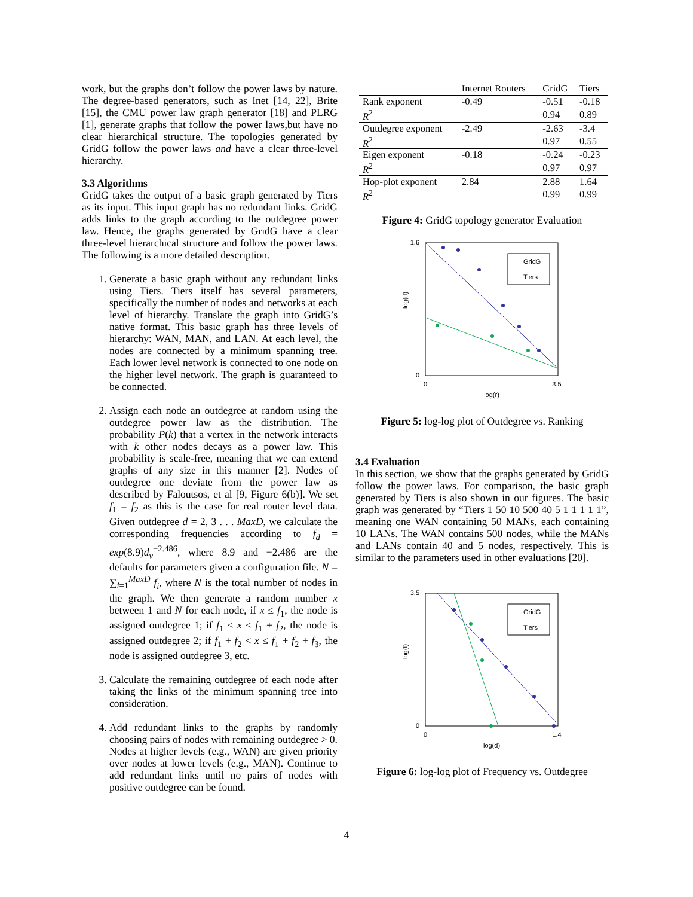work, but the graphs don’t follow the power laws by nature. The degree-based generators, such as Inet [14, 22], Brite [15], the CMU power law graph generator [18] and PLRG [1], generate graphs that follow the power laws,but have no clear hierarchical structure. The topologies generated by GridG follow the power laws and have a clear three-level hierarchy.
3.3 Algorithms
GridG takes the output of a basic graph generated by Tiers as its input. This input graph has no redundant links. GridG adds links to the graph according to the outdegree power law. Hence, the graphs generated by GridG have a clear three-level hierarchical structure and follow the power laws. The following is a more detailed description.
1. Generate a basic graph without any redundant links using Tiers. Tiers itself has several parameters, specifically the number of nodes and networks at each level of hierarchy. Translate the graph into GridG’s native format. This basic graph has three levels of hierarchy: WAN, MAN, and LAN. At each level, the nodes are connected by a minimum spanning tree. Each lower level network is connected to one node on the higher level network. The graph is guaranteed to be connected.
2. Assign each node an outdegree at random using the outdegree power law as the distribution. The probability P(k) that a vertex in the network interacts with k other nodes decays as a power law. This probability is scale-free, meaning that we can extend graphs of any size in this manner [2]. Nodes of outdegree one deviate from the power law as described by Faloutsos, et al [9, Figure 6(b)]. We set f<sub>1</sub> = f<sub>2</sub> as this is the case for real router level data. Given outdegree d = 2, 3 . . . MaxD, we calculate the corresponding frequencies according to f<sub>d</sub> = exp(8.9)d<sub>v</sub><sup>−2.486</sup>, where 8.9 and −2.486 are the defaults for parameters given a configuration file. N = ∑<sub>i=1</sub><sup>MaxD</sup> f<sub>i</sub>, where N is the total number of nodes in the graph. We then generate a random number x between 1 and N for each node, if x ≤ f<sub>1</sub>, the node is assigned outdegree 1; if f<sub>1</sub> < x ≤ f<sub>1</sub> + f<sub>2</sub>, the node is assigned outdegree 2; if f<sub>1</sub> + f<sub>2</sub> < x ≤ f<sub>1</sub> + f<sub>2</sub> + f<sub>3</sub>, the node is assigned outdegree 3, etc.
3. Calculate the remaining outdegree of each node after taking the links of the minimum spanning tree into consideration.
4. Add redundant links to the graphs by randomly choosing pairs of nodes with remaining outdegree > 0. Nodes at higher levels (e.g., WAN) are given priority over nodes at lower levels (e.g., MAN). Continue to add redundant links until no pairs of nodes with positive outdegree can be found.
| | Internet Routers | GridG | Tiers |
| --- | --- | --- | --- |
| Rank exponent | -0.49 | -0.51 | -0.18 |
| R<sup>2</sup> | | 0.94 | 0.89 |
| Outdegree exponent | -2.49 | -2.63 | -3.4 |
| R<sup>2</sup> | | 0.97 | 0.55 |
| Eigen exponent | -0.18 | -0.24 | -0.23 |
| R<sup>2</sup> | | 0.97 | 0.97 |
| Hop-plot exponent | 2.84 | 2.88 | 1.64 |
| R<sup>2</sup> | | 0.99 | 0.99 |
Figure 4: GridG topology generator Evaluation
1.6
0
0
3.5
log(r)
log(d)
GridG
Tiers
Figure 5: log-log plot of Outdegree vs. Ranking
3.4 Evaluation
In this section, we show that the graphs generated by GridG follow the power laws. For comparison, the basic graph generated by Tiers is also shown in our figures. The basic graph was generated by “Tiers 1 50 10 500 40 5 1 1 1 1 1”, meaning one WAN containing 50 MANs, each containing 10 LANs. The WAN contains 500 nodes, while the MANs and LANs contain 40 and 5 nodes, respectively. This is similar to the parameters used in other evaluations [20].
3.5
0
0
1.4
log(d)
log(f)
GridG
Tiers
Figure 6: log-log plot of Frequency vs. Outdegree
4